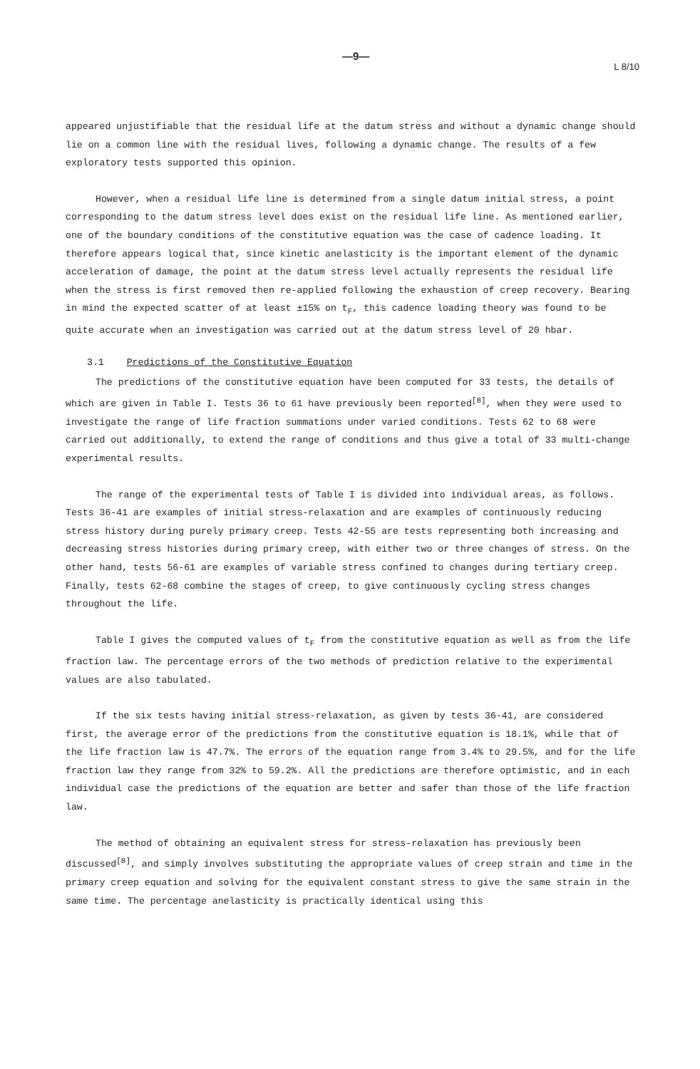—9— L 8/10
appeared unjustifiable that the residual life at the datum stress and without a dynamic change should lie on a common line with the residual lives, following a dynamic change. The results of a few exploratory tests supported this opinion.
However, when a residual life line is determined from a single datum initial stress, a point corresponding to the datum stress level does exist on the residual life line. As mentioned earlier, one of the boundary conditions of the constitutive equation was the case of cadence loading. It therefore appears logical that, since kinetic anelasticity is the important element of the dynamic acceleration of damage, the point at the datum stress level actually represents the residual life when the stress is first removed then re-applied following the exhaustion of creep recovery. Bearing in mind the expected scatter of at least ±15% on t<sub>F</sub>, this cadence loading theory was found to be quite accurate when an investigation was carried out at the datum stress level of 20 hbar.
3.1 Predictions of the Constitutive Equation
The predictions of the constitutive equation have been computed for 33 tests, the details of which are given in Table I. Tests 36 to 61 have previously been reported<sup>[8]</sup>, when they were used to investigate the range of life fraction summations under varied conditions. Tests 62 to 68 were carried out additionally, to extend the range of conditions and thus give a total of 33 multi-change experimental results.
The range of the experimental tests of Table I is divided into individual areas, as follows. Tests 36-41 are examples of initial stress-relaxation and are examples of continuously reducing stress history during purely primary creep. Tests 42-55 are tests representing both increasing and decreasing stress histories during primary creep, with either two or three changes of stress. On the other hand, tests 56-61 are examples of variable stress confined to changes during tertiary creep. Finally, tests 62-68 combine the stages of creep, to give continuously cycling stress changes throughout the life.
Table I gives the computed values of t<sub>F</sub> from the constitutive equation as well as from the life fraction law. The percentage errors of the two methods of prediction relative to the experimental values are also tabulated.
If the six tests having initial stress-relaxation, as given by tests 36-41, are considered first, the average error of the predictions from the constitutive equation is 18.1%, while that of the life fraction law is 47.7%. The errors of the equation range from 3.4% to 29.5%, and for the life fraction law they range from 32% to 59.2%. All the predictions are therefore optimistic, and in each individual case the predictions of the equation are better and safer than those of the life fraction law.
The method of obtaining an equivalent stress for stress-relaxation has previously been discussed<sup>[8]</sup>, and simply involves substituting the appropriate values of creep strain and time in the primary creep equation and solving for the equivalent constant stress to give the same strain in the same time. The percentage anelasticity is practically identical using this